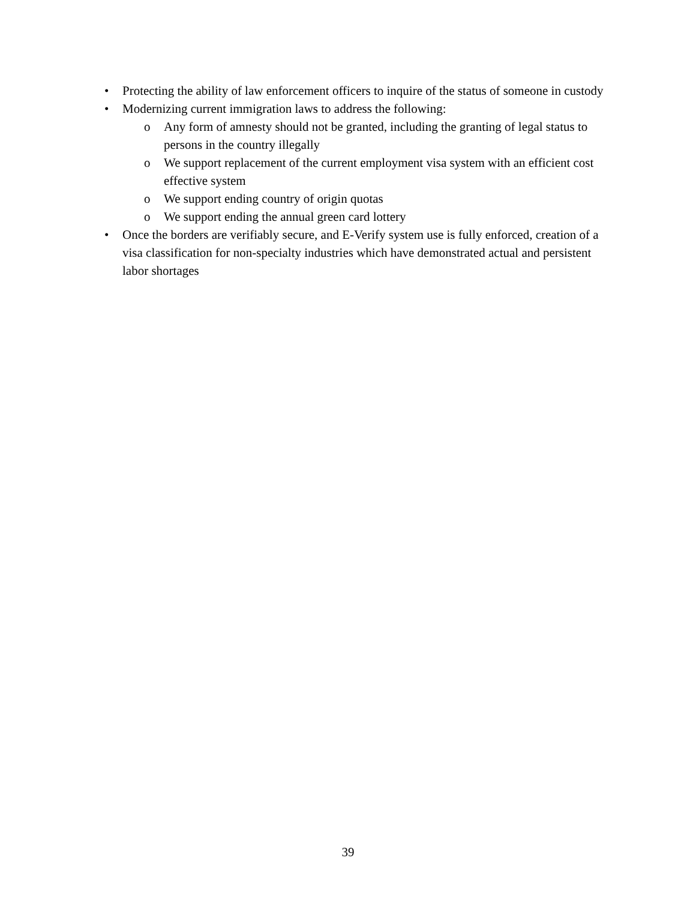• Protecting the ability of law enforcement officers to inquire of the status of someone in custody
• Modernizing current immigration laws to address the following:
o Any form of amnesty should not be granted, including the granting of legal status to persons in the country illegally
o We support replacement of the current employment visa system with an efficient cost effective system
o We support ending country of origin quotas
o We support ending the annual green card lottery
• Once the borders are verifiably secure, and E-Verify system use is fully enforced, creation of a visa classification for non-specialty industries which have demonstrated actual and persistent labor shortages
39